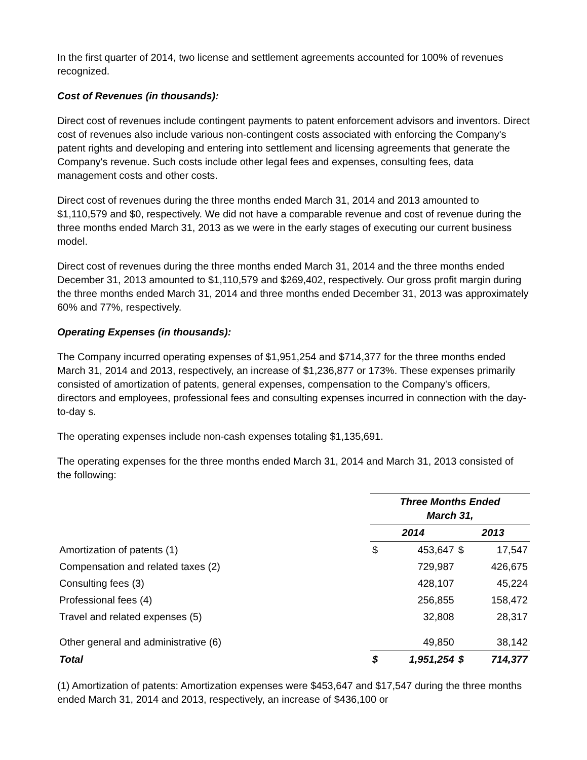In the first quarter of 2014, two license and settlement agreements accounted for 100% of revenues recognized.
Cost of Revenues (in thousands):
Direct cost of revenues include contingent payments to patent enforcement advisors and inventors. Direct cost of revenues also include various non-contingent costs associated with enforcing the Company's patent rights and developing and entering into settlement and licensing agreements that generate the Company's revenue. Such costs include other legal fees and expenses, consulting fees, data management costs and other costs.
Direct cost of revenues during the three months ended March 31, 2014 and 2013 amounted to $1,110,579 and $0, respectively. We did not have a comparable revenue and cost of revenue during the three months ended March 31, 2013 as we were in the early stages of executing our current business model.
Direct cost of revenues during the three months ended March 31, 2014 and the three months ended December 31, 2013 amounted to $1,110,579 and $269,402, respectively. Our gross profit margin during the three months ended March 31, 2014 and three months ended December 31, 2013 was approximately 60% and 77%, respectively.
Operating Expenses (in thousands):
The Company incurred operating expenses of $1,951,254 and $714,377 for the three months ended March 31, 2014 and 2013, respectively, an increase of $1,236,877 or 173%. These expenses primarily consisted of amortization of patents, general expenses, compensation to the Company's officers, directors and employees, professional fees and consulting expenses incurred in connection with the day-to-day s.
The operating expenses include non-cash expenses totaling $1,135,691.
The operating expenses for the three months ended March 31, 2014 and March 31, 2013 consisted of the following:
| | Three Months Ended March 31, | | | |
| | 2014 | | 2013 | |
| Amortization of patents (1) | $ | 453,647 | $ | 17,547 |
| Compensation and related taxes (2) | | 729,987 | | 426,675 |
| Consulting fees (3) | | 428,107 | | 45,224 |
| Professional fees (4) | | 256,855 | | 158,472 |
| Travel and related expenses (5) | | 32,808 | | 28,317 |
| Other general and administrative (6) | | 49,850 | | 38,142 |
| Total | $ | 1,951,254 | $ | 714,377 |
(1) Amortization of patents: Amortization expenses were $453,647 and $17,547 during the three months ended March 31, 2014 and 2013, respectively, an increase of $436,100 or